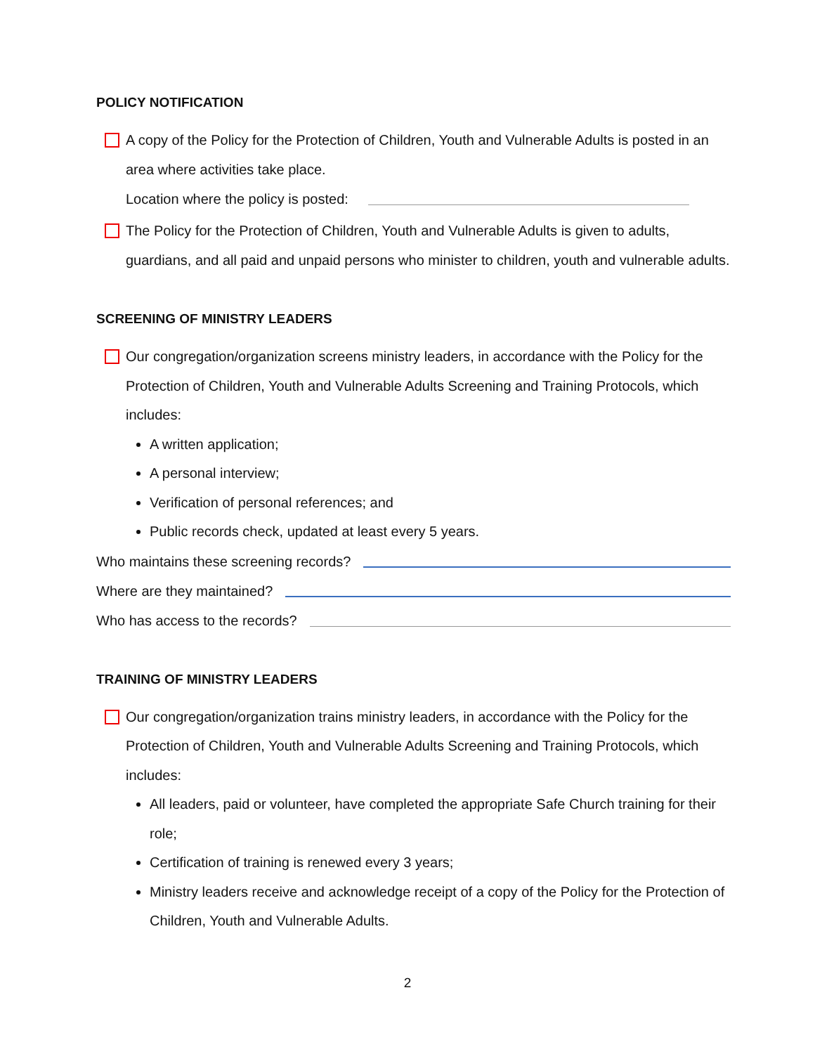POLICY NOTIFICATION
A copy of the Policy for the Protection of Children, Youth and Vulnerable Adults is posted in an area where activities take place.
Location where the policy is posted:
The Policy for the Protection of Children, Youth and Vulnerable Adults is given to adults, guardians, and all paid and unpaid persons who minister to children, youth and vulnerable adults.
SCREENING OF MINISTRY LEADERS
Our congregation/organization screens ministry leaders, in accordance with the Policy for the Protection of Children, Youth and Vulnerable Adults Screening and Training Protocols, which includes:
A written application;
A personal interview;
Verification of personal references; and
Public records check, updated at least every 5 years.
Who maintains these screening records?
Where are they maintained?
Who has access to the records?
TRAINING OF MINISTRY LEADERS
Our congregation/organization trains ministry leaders, in accordance with the Policy for the Protection of Children, Youth and Vulnerable Adults Screening and Training Protocols, which includes:
All leaders, paid or volunteer, have completed the appropriate Safe Church training for their role;
Certification of training is renewed every 3 years;
Ministry leaders receive and acknowledge receipt of a copy of the Policy for the Protection of Children, Youth and Vulnerable Adults.
2